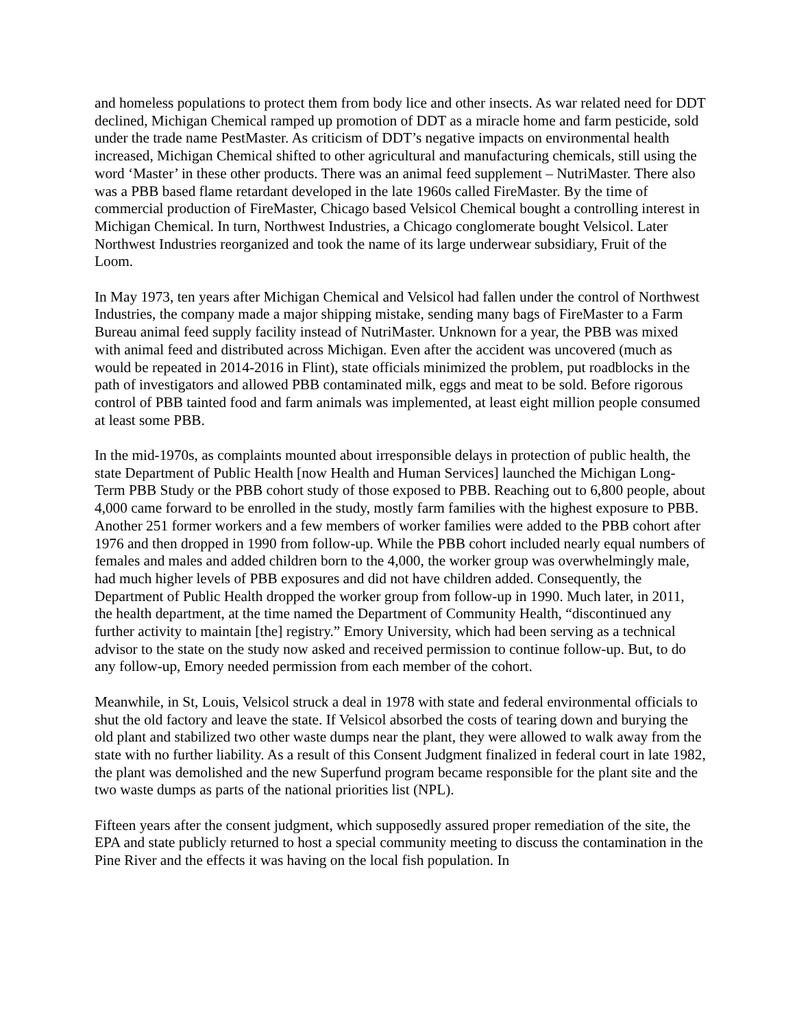and homeless populations to protect them from body lice and other insects. As war related need for DDT declined, Michigan Chemical ramped up promotion of DDT as a miracle home and farm pesticide, sold under the trade name PestMaster. As criticism of DDT’s negative impacts on environmental health increased, Michigan Chemical shifted to other agricultural and manufacturing chemicals, still using the word ‘Master’ in these other products. There was an animal feed supplement – NutriMaster. There also was a PBB based flame retardant developed in the late 1960s called FireMaster. By the time of commercial production of FireMaster, Chicago based Velsicol Chemical bought a controlling interest in Michigan Chemical. In turn, Northwest Industries, a Chicago conglomerate bought Velsicol. Later Northwest Industries reorganized and took the name of its large underwear subsidiary, Fruit of the Loom.
In May 1973, ten years after Michigan Chemical and Velsicol had fallen under the control of Northwest Industries, the company made a major shipping mistake, sending many bags of FireMaster to a Farm Bureau animal feed supply facility instead of NutriMaster. Unknown for a year, the PBB was mixed with animal feed and distributed across Michigan. Even after the accident was uncovered (much as would be repeated in 2014-2016 in Flint), state officials minimized the problem, put roadblocks in the path of investigators and allowed PBB contaminated milk, eggs and meat to be sold. Before rigorous control of PBB tainted food and farm animals was implemented, at least eight million people consumed at least some PBB.
In the mid-1970s, as complaints mounted about irresponsible delays in protection of public health, the state Department of Public Health [now Health and Human Services] launched the Michigan Long-Term PBB Study or the PBB cohort study of those exposed to PBB. Reaching out to 6,800 people, about 4,000 came forward to be enrolled in the study, mostly farm families with the highest exposure to PBB. Another 251 former workers and a few members of worker families were added to the PBB cohort after 1976 and then dropped in 1990 from follow-up. While the PBB cohort included nearly equal numbers of females and males and added children born to the 4,000, the worker group was overwhelmingly male, had much higher levels of PBB exposures and did not have children added. Consequently, the Department of Public Health dropped the worker group from follow-up in 1990. Much later, in 2011, the health department, at the time named the Department of Community Health, “discontinued any further activity to maintain [the] registry.” Emory University, which had been serving as a technical advisor to the state on the study now asked and received permission to continue follow-up. But, to do any follow-up, Emory needed permission from each member of the cohort.
Meanwhile, in St, Louis, Velsicol struck a deal in 1978 with state and federal environmental officials to shut the old factory and leave the state. If Velsicol absorbed the costs of tearing down and burying the old plant and stabilized two other waste dumps near the plant, they were allowed to walk away from the state with no further liability. As a result of this Consent Judgment finalized in federal court in late 1982, the plant was demolished and the new Superfund program became responsible for the plant site and the two waste dumps as parts of the national priorities list (NPL).
Fifteen years after the consent judgment, which supposedly assured proper remediation of the site, the EPA and state publicly returned to host a special community meeting to discuss the contamination in the Pine River and the effects it was having on the local fish population. In